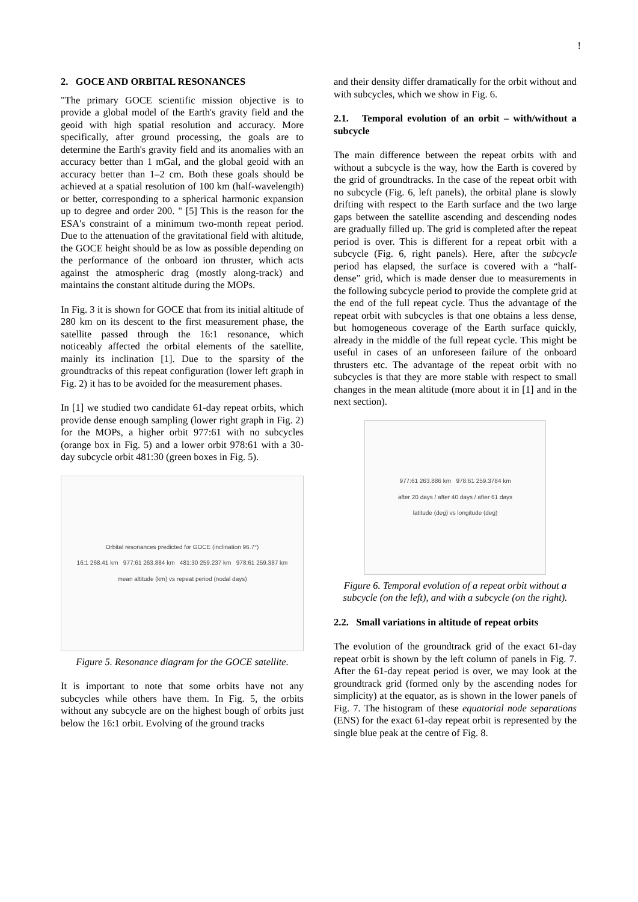!
2. GOCE AND ORBITAL RESONANCES
"The primary GOCE scientific mission objective is to provide a global model of the Earth's gravity field and the geoid with high spatial resolution and accuracy. More specifically, after ground processing, the goals are to determine the Earth's gravity field and its anomalies with an accuracy better than 1 mGal, and the global geoid with an accuracy better than 1–2 cm. Both these goals should be achieved at a spatial resolution of 100 km (half-wavelength) or better, corresponding to a spherical harmonic expansion up to degree and order 200. " [5] This is the reason for the ESA's constraint of a minimum two-month repeat period. Due to the attenuation of the gravitational field with altitude, the GOCE height should be as low as possible depending on the performance of the onboard ion thruster, which acts against the atmospheric drag (mostly along-track) and maintains the constant altitude during the MOPs.
In Fig. 3 it is shown for GOCE that from its initial altitude of 280 km on its descent to the first measurement phase, the satellite passed through the 16:1 resonance, which noticeably affected the orbital elements of the satellite, mainly its inclination [1]. Due to the sparsity of the groundtracks of this repeat configuration (lower left graph in Fig. 2) it has to be avoided for the measurement phases.
In [1] we studied two candidate 61-day repeat orbits, which provide dense enough sampling (lower right graph in Fig. 2) for the MOPs, a higher orbit 977:61 with no subcycles (orange box in Fig. 5) and a lower orbit 978:61 with a 30-day subcycle orbit 481:30 (green boxes in Fig. 5).
Orbital resonances predicted for GOCE (inclination 96.7°)
16:1 268.41 km 977:61 263.884 km 481:30 259.237 km 978:61 259.387 km
mean altitude (km) vs repeat period (nodal days)
Figure 5. Resonance diagram for the GOCE satellite.
It is important to note that some orbits have not any subcycles while others have them. In Fig. 5, the orbits without any subcycle are on the highest bough of orbits just below the 16:1 orbit. Evolving of the ground tracks
and their density differ dramatically for the orbit without and with subcycles, which we show in Fig. 6.
2.1. Temporal evolution of an orbit – with/without a subcycle
The main difference between the repeat orbits with and without a subcycle is the way, how the Earth is covered by the grid of groundtracks. In the case of the repeat orbit with no subcycle (Fig. 6, left panels), the orbital plane is slowly drifting with respect to the Earth surface and the two large gaps between the satellite ascending and descending nodes are gradually filled up. The grid is completed after the repeat period is over. This is different for a repeat orbit with a subcycle (Fig. 6, right panels). Here, after the subcycle period has elapsed, the surface is covered with a “half-dense” grid, which is made denser due to measurements in the following subcycle period to provide the complete grid at the end of the full repeat cycle. Thus the advantage of the repeat orbit with subcycles is that one obtains a less dense, but homogeneous coverage of the Earth surface quickly, already in the middle of the full repeat cycle. This might be useful in cases of an unforeseen failure of the onboard thrusters etc. The advantage of the repeat orbit with no subcycles is that they are more stable with respect to small changes in the mean altitude (more about it in [1] and in the next section).
977:61 263.886 km 978:61 259.3784 km
after 20 days / after 40 days / after 61 days
latitude (deg) vs longitude (deg)
Figure 6. Temporal evolution of a repeat orbit without a subcycle (on the left), and with a subcycle (on the right).
2.2. Small variations in altitude of repeat orbits
The evolution of the groundtrack grid of the exact 61-day repeat orbit is shown by the left column of panels in Fig. 7. After the 61-day repeat period is over, we may look at the groundtrack grid (formed only by the ascending nodes for simplicity) at the equator, as is shown in the lower panels of Fig. 7. The histogram of these equatorial node separations (ENS) for the exact 61-day repeat orbit is represented by the single blue peak at the centre of Fig. 8.